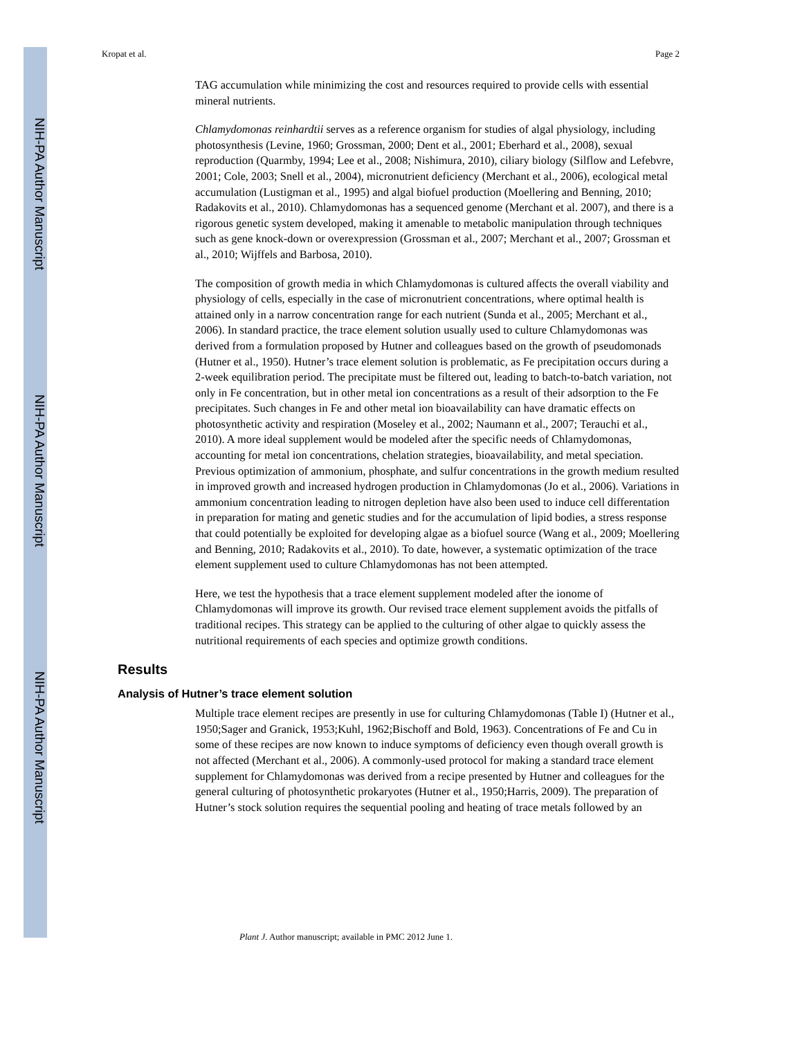NIH-PA Author Manuscript
NIH-PA Author Manuscript
NIH-PA Author Manuscript
Kropat et al. Page 2
TAG accumulation while minimizing the cost and resources required to provide cells with essential mineral nutrients.
Chlamydomonas reinhardtii serves as a reference organism for studies of algal physiology, including photosynthesis (Levine, 1960; Grossman, 2000; Dent et al., 2001; Eberhard et al., 2008), sexual reproduction (Quarmby, 1994; Lee et al., 2008; Nishimura, 2010), ciliary biology (Silflow and Lefebvre, 2001; Cole, 2003; Snell et al., 2004), micronutrient deficiency (Merchant et al., 2006), ecological metal accumulation (Lustigman et al., 1995) and algal biofuel production (Moellering and Benning, 2010; Radakovits et al., 2010). Chlamydomonas has a sequenced genome (Merchant et al. 2007), and there is a rigorous genetic system developed, making it amenable to metabolic manipulation through techniques such as gene knock-down or overexpression (Grossman et al., 2007; Merchant et al., 2007; Grossman et al., 2010; Wijffels and Barbosa, 2010).
The composition of growth media in which Chlamydomonas is cultured affects the overall viability and physiology of cells, especially in the case of micronutrient concentrations, where optimal health is attained only in a narrow concentration range for each nutrient (Sunda et al., 2005; Merchant et al., 2006). In standard practice, the trace element solution usually used to culture Chlamydomonas was derived from a formulation proposed by Hutner and colleagues based on the growth of pseudomonads (Hutner et al., 1950). Hutner’s trace element solution is problematic, as Fe precipitation occurs during a 2-week equilibration period. The precipitate must be filtered out, leading to batch-to-batch variation, not only in Fe concentration, but in other metal ion concentrations as a result of their adsorption to the Fe precipitates. Such changes in Fe and other metal ion bioavailability can have dramatic effects on photosynthetic activity and respiration (Moseley et al., 2002; Naumann et al., 2007; Terauchi et al., 2010). A more ideal supplement would be modeled after the specific needs of Chlamydomonas, accounting for metal ion concentrations, chelation strategies, bioavailability, and metal speciation. Previous optimization of ammonium, phosphate, and sulfur concentrations in the growth medium resulted in improved growth and increased hydrogen production in Chlamydomonas (Jo et al., 2006). Variations in ammonium concentration leading to nitrogen depletion have also been used to induce cell differentation in preparation for mating and genetic studies and for the accumulation of lipid bodies, a stress response that could potentially be exploited for developing algae as a biofuel source (Wang et al., 2009; Moellering and Benning, 2010; Radakovits et al., 2010). To date, however, a systematic optimization of the trace element supplement used to culture Chlamydomonas has not been attempted.
Here, we test the hypothesis that a trace element supplement modeled after the ionome of Chlamydomonas will improve its growth. Our revised trace element supplement avoids the pitfalls of traditional recipes. This strategy can be applied to the culturing of other algae to quickly assess the nutritional requirements of each species and optimize growth conditions.
Results
Analysis of Hutner’s trace element solution
Multiple trace element recipes are presently in use for culturing Chlamydomonas (Table I) (Hutner et al., 1950;Sager and Granick, 1953;Kuhl, 1962;Bischoff and Bold, 1963). Concentrations of Fe and Cu in some of these recipes are now known to induce symptoms of deficiency even though overall growth is not affected (Merchant et al., 2006). A commonly-used protocol for making a standard trace element supplement for Chlamydomonas was derived from a recipe presented by Hutner and colleagues for the general culturing of photosynthetic prokaryotes (Hutner et al., 1950;Harris, 2009). The preparation of Hutner’s stock solution requires the sequential pooling and heating of trace metals followed by an
Plant J. Author manuscript; available in PMC 2012 June 1.